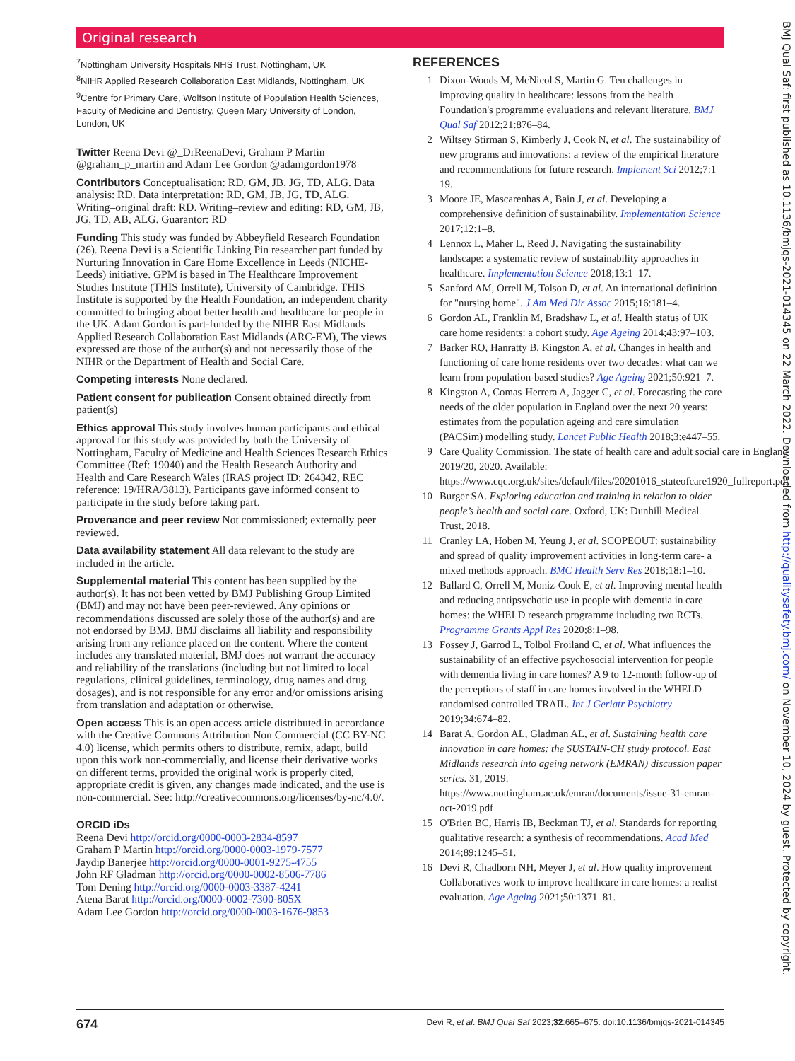Original research
<sup>7</sup> Nottingham University Hospitals NHS Trust, Nottingham, UK
<sup>8</sup>NIHR Applied Research Collaboration East Midlands, Nottingham, UK
<sup>9</sup> Centre for Primary Care, Wolfson Institute of Population Health Sciences, Faculty of Medicine and Dentistry, Queen Mary University of London, London, UK
Twitter Reena Devi @_DrReenaDevi, Graham P Martin @graham_p_martin and Adam Lee Gordon @adamgordon1978
Contributors Conceptualisation: RD, GM, JB, JG, TD, ALG. Data analysis: RD. Data interpretation: RD, GM, JB, JG, TD, ALG. Writing–original draft: RD. Writing–review and editing: RD, GM, JB, JG, TD, AB, ALG. Guarantor: RD
Funding This study was funded by Abbeyfield Research Foundation (26). Reena Devi is a Scientific Linking Pin researcher part funded by Nurturing Innovation in Care Home Excellence in Leeds (NICHE-Leeds) initiative. GPM is based in The Healthcare Improvement Studies Institute (THIS Institute), University of Cambridge. THIS Institute is supported by the Health Foundation, an independent charity committed to bringing about better health and healthcare for people in the UK. Adam Gordon is part-funded by the NIHR East Midlands Applied Research Collaboration East Midlands (ARC-EM), The views expressed are those of the author(s) and not necessarily those of the NIHR or the Department of Health and Social Care.
Competing interests None declared.
Patient consent for publication Consent obtained directly from patient(s)
Ethics approval This study involves human participants and ethical approval for this study was provided by both the University of Nottingham, Faculty of Medicine and Health Sciences Research Ethics Committee (Ref: 19040) and the Health Research Authority and Health and Care Research Wales (IRAS project ID: 264342, REC reference: 19/HRA/3813). Participants gave informed consent to participate in the study before taking part.
Provenance and peer review Not commissioned; externally peer reviewed.
Data availability statement All data relevant to the study are included in the article.
Supplemental material This content has been supplied by the author(s). It has not been vetted by BMJ Publishing Group Limited (BMJ) and may not have been peer-reviewed. Any opinions or recommendations discussed are solely those of the author(s) and are not endorsed by BMJ. BMJ disclaims all liability and responsibility arising from any reliance placed on the content. Where the content includes any translated material, BMJ does not warrant the accuracy and reliability of the translations (including but not limited to local regulations, clinical guidelines, terminology, drug names and drug dosages), and is not responsible for any error and/or omissions arising from translation and adaptation or otherwise.
Open access This is an open access article distributed in accordance with the Creative Commons Attribution Non Commercial (CC BY-NC 4.0) license, which permits others to distribute, remix, adapt, build upon this work non-commercially, and license their derivative works on different terms, provided the original work is properly cited, appropriate credit is given, any changes made indicated, and the use is non-commercial. See: http://creativecommons.org/licenses/by-nc/4.0/.
ORCID iDs
Reena Devi http://orcid.org/0000-0003-2834-8597
Graham P Martin http://orcid.org/0000-0003-1979-7577
Jaydip Banerjee http://orcid.org/0000-0001-9275-4755
John RF Gladman http://orcid.org/0000-0002-8506-7786
Tom Dening http://orcid.org/0000-0003-3387-4241
Atena Barat http://orcid.org/0000-0002-7300-805X
Adam Lee Gordon http://orcid.org/0000-0003-1676-9853
REFERENCES
1 Dixon-Woods M, McNicol S, Martin G. Ten challenges in improving quality in healthcare: lessons from the health Foundation's programme evaluations and relevant literature. BMJ Qual Saf 2012;21:876–84.
2 Wiltsey Stirman S, Kimberly J, Cook N, et al. The sustainability of new programs and innovations: a review of the empirical literature and recommendations for future research. Implement Sci 2012;7:1–19.
3 Moore JE, Mascarenhas A, Bain J, et al. Developing a comprehensive definition of sustainability. Implementation Science 2017;12:1–8.
4 Lennox L, Maher L, Reed J. Navigating the sustainability landscape: a systematic review of sustainability approaches in healthcare. Implementation Science 2018;13:1–17.
5 Sanford AM, Orrell M, Tolson D, et al. An international definition for "nursing home". J Am Med Dir Assoc 2015;16:181–4.
6 Gordon AL, Franklin M, Bradshaw L, et al. Health status of UK care home residents: a cohort study. Age Ageing 2014;43:97–103.
7 Barker RO, Hanratty B, Kingston A, et al. Changes in health and functioning of care home residents over two decades: what can we learn from population-based studies? Age Ageing 2021;50:921–7.
8 Kingston A, Comas-Herrera A, Jagger C, et al. Forecasting the care needs of the older population in England over the next 20 years: estimates from the population ageing and care simulation (PACSim) modelling study. Lancet Public Health 2018;3:e447–55.
9 Care Quality Commission. The state of health care and adult social care in England 2019/20, 2020. Available: https://www.cqc.org.uk/sites/default/files/20201016_stateofcare1920_fullreport.pdf
10 Burger SA. Exploring education and training in relation to older people’s health and social care. Oxford, UK: Dunhill Medical Trust, 2018.
11 Cranley LA, Hoben M, Yeung J, et al. SCOPEOUT: sustainability and spread of quality improvement activities in long-term care- a mixed methods approach. BMC Health Serv Res 2018;18:1–10.
12 Ballard C, Orrell M, Moniz-Cook E, et al. Improving mental health and reducing antipsychotic use in people with dementia in care homes: the WHELD research programme including two RCTs. Programme Grants Appl Res 2020;8:1–98.
13 Fossey J, Garrod L, Tolbol Froiland C, et al. What influences the sustainability of an effective psychosocial intervention for people with dementia living in care homes? A 9 to 12-month follow-up of the perceptions of staff in care homes involved in the WHELD randomised controlled TRAIL. Int J Geriatr Psychiatry 2019;34:674–82.
14 Barat A, Gordon AL, Gladman AL, et al. Sustaining health care innovation in care homes: the SUSTAIN-CH study protocol. East Midlands research into ageing network (EMRAN) discussion paper series. 31, 2019. https://www.nottingham.ac.uk/emran/documents/issue-31-emran-oct-2019.pdf
15 O'Brien BC, Harris IB, Beckman TJ, et al. Standards for reporting qualitative research: a synthesis of recommendations. Acad Med 2014;89:1245–51.
16 Devi R, Chadborn NH, Meyer J, et al. How quality improvement Collaboratives work to improve healthcare in care homes: a realist evaluation. Age Ageing 2021;50:1371–81.
674 Devi R, et al. BMJ Qual Saf 2023;32:665–675. doi:10.1136/bmjqs-2021-014345
BMJ Qual Saf: first published as 10.1136/bmjqs-2021-014345 on 22 March 2022. Downloaded from http://qualitysafety.bmj.com/ on November 10, 2024 by guest. Protected by copyright.